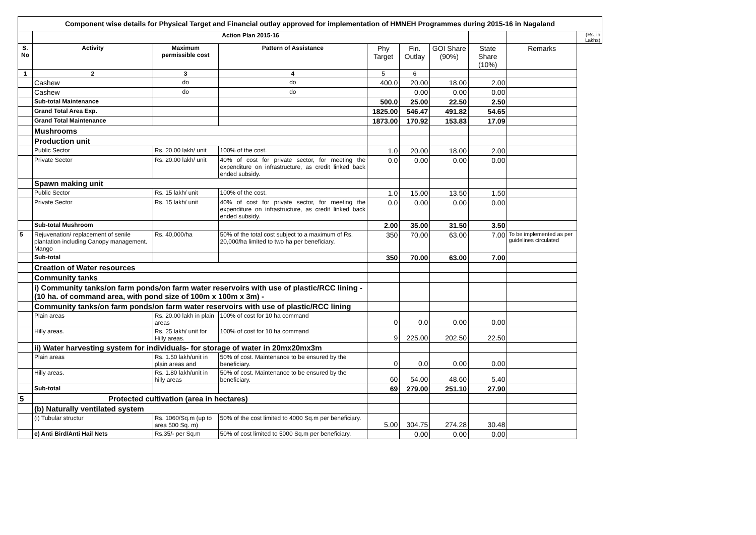| Component wise details for Physical Target and Financial outlay approved for implementation of HMNEH Programmes during 2015-16 in Nagaland | | | | | | | | | |
| | Action Plan 2015-16 | | | | | | | | (Rs. in Lakhs) |
| S. No | Activity | Maximum permissible cost | Pattern of Assistance | Phy Target | Fin. Outlay | GOI Share (90%) | State Share (10%) | Remarks | |
| 1 | 2 | 3 | 4 | 5 | 6 | | | | |
| | Cashew | do | do | 400.0 | 20.00 | 18.00 | 2.00 | | |
| | Cashew | do | do | | 0.00 | 0.00 | 0.00 | | |
| | Sub-total Maintenance | | | 500.0 | 25.00 | 22.50 | 2.50 | | |
| | Grand Total Area Exp. | | | 1825.00 | 546.47 | 491.82 | 54.65 | | |
| | Grand Total Maintenance | | | 1873.00 | 170.92 | 153.83 | 17.09 | | |
| | Mushrooms | | | | | | | | |
| | Production unit | | | | | | | | |
| | Public Sector | Rs. 20.00 lakh/ unit | 100% of the cost. | 1.0 | 20.00 | 18.00 | 2.00 | | |
| | Private Sector | Rs. 20.00 lakh/ unit | 40% of cost for private sector, for meeting the expenditure on infrastructure, as credit linked back ended subsidy. | 0.0 | 0.00 | 0.00 | 0.00 | | |
| | Spawn making unit | | | | | | | | |
| | Public Sector | Rs. 15 lakh/ unit | 100% of the cost. | 1.0 | 15.00 | 13.50 | 1.50 | | |
| | Private Sector | Rs. 15 lakh/ unit | 40% of cost for private sector, for meeting the expenditure on infrastructure, as credit linked back ended subsidy. | 0.0 | 0.00 | 0.00 | 0.00 | | |
| | Sub-total Mushroom | | | 2.00 | 35.00 | 31.50 | 3.50 | | |
| 5 | Rejuvenation/ replacement of senile plantation including Canopy management. Mango | Rs. 40,000/ha | 50% of the total cost subject to a maximum of Rs. 20,000/ha limited to two ha per beneficiary. | 350 | 70.00 | 63.00 | 7.00 | To be implemented as per guidelines circulated | |
| | Sub-total | | | 350 | 70.00 | 63.00 | 7.00 | | |
| | Creation of Water resources | | | | | | | | |
| | Community tanks | | | | | | | | |
| | i) Community tanks/on farm ponds/on farm water reservoirs with use of plastic/RCC lining - (10 ha. of command area, with pond size of 100m x 100m x 3m) - | | | | | | | | |
| | Community tanks/on farm ponds/on farm water reservoirs with use of plastic/RCC lining | | | | | | | | |
| | Plain areas | Rs. 20.00 lakh in plain areas | 100% of cost for 10 ha command | 0 | 0.0 | 0.00 | 0.00 | | |
| | Hilly areas. | Rs. 25 lakh/ unit for Hilly areas. | 100% of cost for 10 ha command | 9 | 225.00 | 202.50 | 22.50 | | |
| | ii) Water harvesting system for individuals- for storage of water in 20mx20mx3m | | | | | | | | |
| | Plain areas | Rs. 1.50 lakh/unit in plain areas and | 50% of cost. Maintenance to be ensured by the beneficiary. | 0 | 0.0 | 0.00 | 0.00 | | |
| | Hilly areas. | Rs. 1.80 lakh/unit in hilly areas | 50% of cost. Maintenance to be ensured by the beneficiary. | 60 | 54.00 | 48.60 | 5.40 | | |
| | Sub-total | | | 69 | 279.00 | 251.10 | 27.90 | | |
| 5 | Protected cultivation (area in hectares) | | | | | | | | |
| | (b) Naturally ventilated system | | | | | | | | |
| | (i) Tubular structur | Rs. 1060/Sq.m (up to area 500 Sq. m) | 50% of the cost limited to 4000 Sq.m per beneficiary. | 5.00 | 304.75 | 274.28 | 30.48 | | |
| | e) Anti Bird/Anti Hail Nets | Rs.35/- per Sq.m | 50% of cost limited to 5000 Sq.m per beneficiary. | | 0.00 | 0.00 | 0.00 | | |